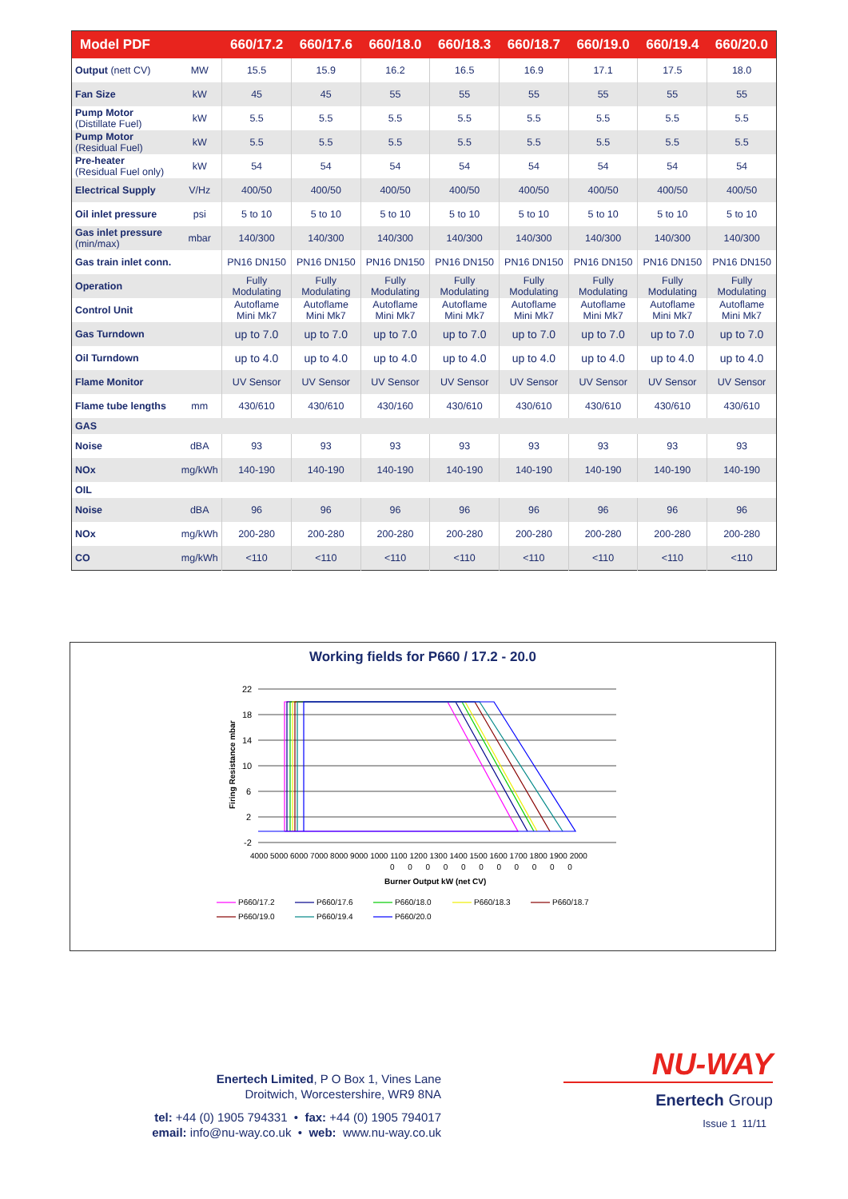| Model PDF | | 660/17.2 | 660/17.6 | 660/18.0 | 660/18.3 | 660/18.7 | 660/19.0 | 660/19.4 | 660/20.0 |
| --- | --- | --- | --- | --- | --- | --- | --- | --- | --- |
| Output (nett CV) | MW | 15.5 | 15.9 | 16.2 | 16.5 | 16.9 | 17.1 | 17.5 | 18.0 |
| Fan Size | kW | 45 | 45 | 55 | 55 | 55 | 55 | 55 | 55 |
| Pump Motor (Distillate Fuel) | kW | 5.5 | 5.5 | 5.5 | 5.5 | 5.5 | 5.5 | 5.5 | 5.5 |
| Pump Motor (Residual Fuel) | kW | 5.5 | 5.5 | 5.5 | 5.5 | 5.5 | 5.5 | 5.5 | 5.5 |
| Pre-heater (Residual Fuel only) | kW | 54 | 54 | 54 | 54 | 54 | 54 | 54 | 54 |
| Electrical Supply | V/Hz | 400/50 | 400/50 | 400/50 | 400/50 | 400/50 | 400/50 | 400/50 | 400/50 |
| Oil inlet pressure | psi | 5 to 10 | 5 to 10 | 5 to 10 | 5 to 10 | 5 to 10 | 5 to 10 | 5 to 10 | 5 to 10 |
| Gas inlet pressure (min/max) | mbar | 140/300 | 140/300 | 140/300 | 140/300 | 140/300 | 140/300 | 140/300 | 140/300 |
| Gas train inlet conn. | | PN16 DN150 | PN16 DN150 | PN16 DN150 | PN16 DN150 | PN16 DN150 | PN16 DN150 | PN16 DN150 | PN16 DN150 |
| Operation | | Fully Modulating | Fully Modulating | Fully Modulating | Fully Modulating | Fully Modulating | Fully Modulating | Fully Modulating | Fully Modulating |
| Control Unit | | Autoflame Mini Mk7 | Autoflame Mini Mk7 | Autoflame Mini Mk7 | Autoflame Mini Mk7 | Autoflame Mini Mk7 | Autoflame Mini Mk7 | Autoflame Mini Mk7 | Autoflame Mini Mk7 |
| Gas Turndown | | up to 7.0 | up to 7.0 | up to 7.0 | up to 7.0 | up to 7.0 | up to 7.0 | up to 7.0 | up to 7.0 |
| Oil Turndown | | up to 4.0 | up to 4.0 | up to 4.0 | up to 4.0 | up to 4.0 | up to 4.0 | up to 4.0 | up to 4.0 |
| Flame Monitor | | UV Sensor | UV Sensor | UV Sensor | UV Sensor | UV Sensor | UV Sensor | UV Sensor | UV Sensor |
| Flame tube lengths | mm | 430/610 | 430/610 | 430/160 | 430/610 | 430/610 | 430/610 | 430/610 | 430/610 |
| GAS | | | | | | | | | |
| Noise | dBA | 93 | 93 | 93 | 93 | 93 | 93 | 93 | 93 |
| NOx | mg/kWh | 140-190 | 140-190 | 140-190 | 140-190 | 140-190 | 140-190 | 140-190 | 140-190 |
| OIL | | | | | | | | | |
| Noise | dBA | 96 | 96 | 96 | 96 | 96 | 96 | 96 | 96 |
| NOx | mg/kWh | 200-280 | 200-280 | 200-280 | 200-280 | 200-280 | 200-280 | 200-280 | 200-280 |
| CO | mg/kWh | <110 | <110 | <110 | <110 | <110 | <110 | <110 | <110 |
Working fields for P660 / 17.2 - 20.0
22
18
14
10
6
2
-2
Firing Resistance mbar
4000 5000 6000 7000 8000 9000 1000 1100 1200 1300 1400 1500 1600 1700 1800 1900 2000
0 0 0 0 0 0 0 0 0 0 0
Burner Output kW (net CV)
P660/17.2
P660/17.6
P660/18.0
P660/18.3
P660/18.7
P660/19.0
P660/19.4
P660/20.0
Enertech Limited, P O Box 1, Vines Lane
Droitwich, Worcestershire, WR9 8NA
tel: +44 (0) 1905 794331 • fax: +44 (0) 1905 794017
email: info@nu-way.co.uk • web: www.nu-way.co.uk
NU-WAY
Enertech Group
Issue 1 11/11